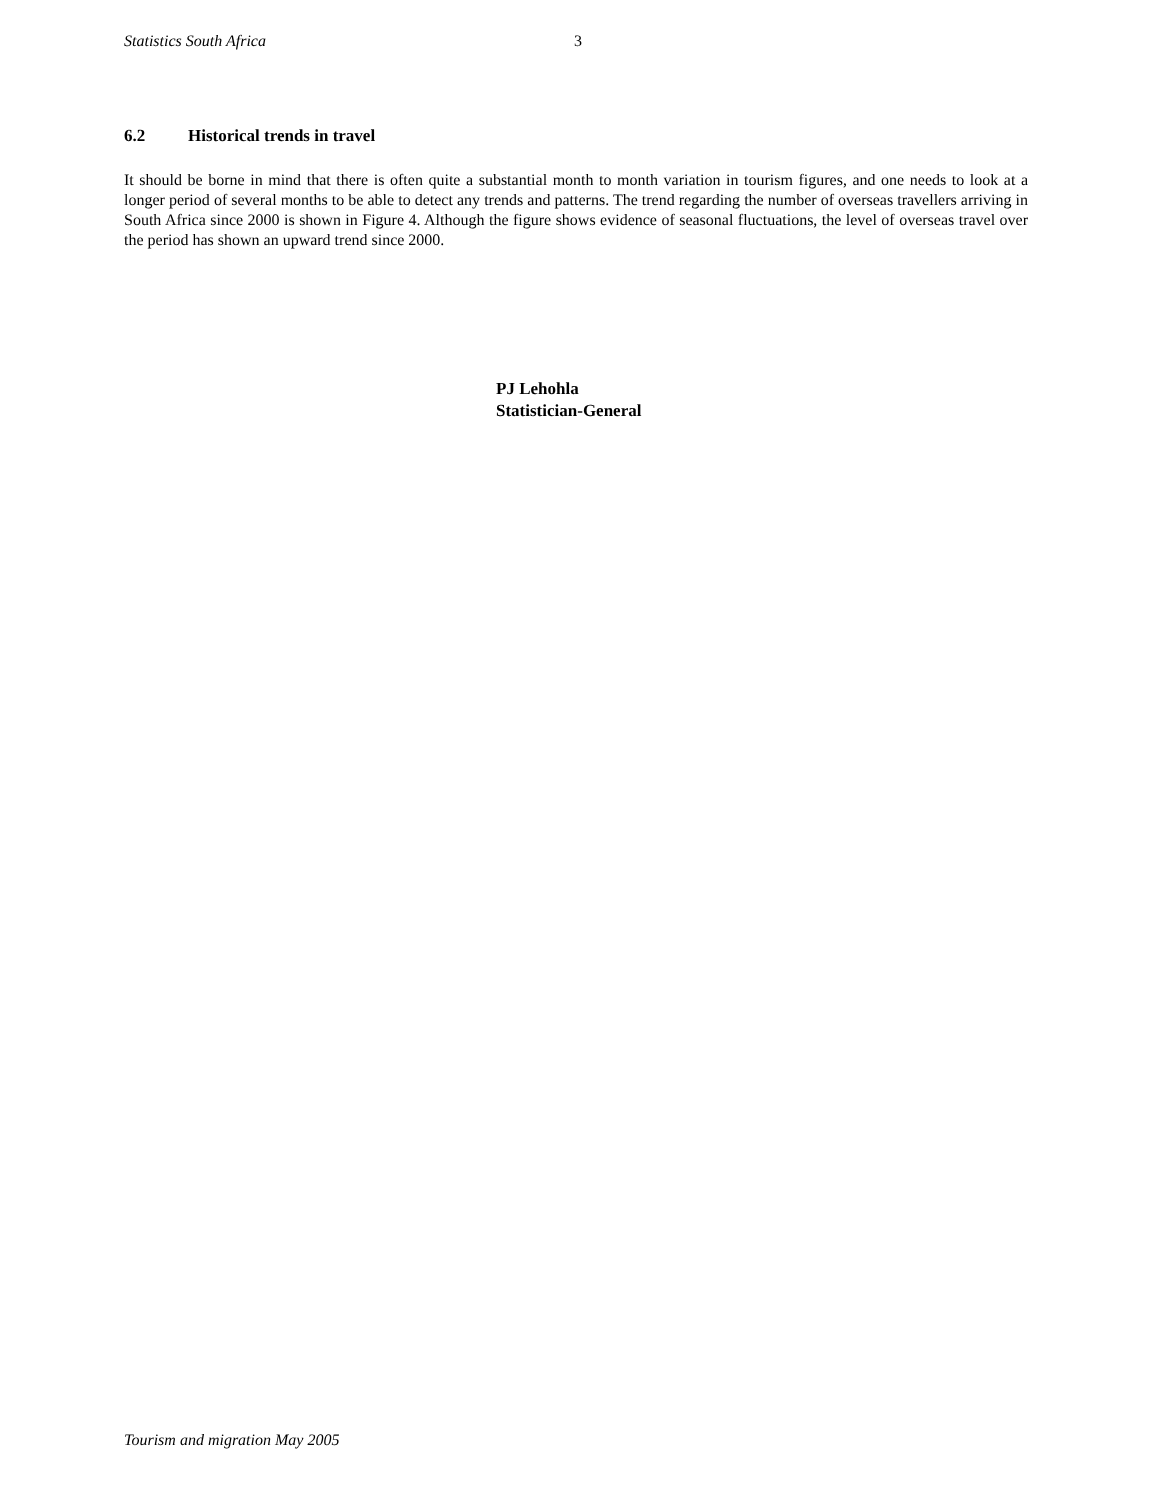Statistics South Africa 3
6.2 Historical trends in travel
It should be borne in mind that there is often quite a substantial month to month variation in tourism figures, and one needs to look at a longer period of several months to be able to detect any trends and patterns. The trend regarding the number of overseas travellers arriving in South Africa since 2000 is shown in Figure 4. Although the figure shows evidence of seasonal fluctuations, the level of overseas travel over the period has shown an upward trend since 2000.
PJ Lehohla
Statistician-General
Tourism and migration May 2005